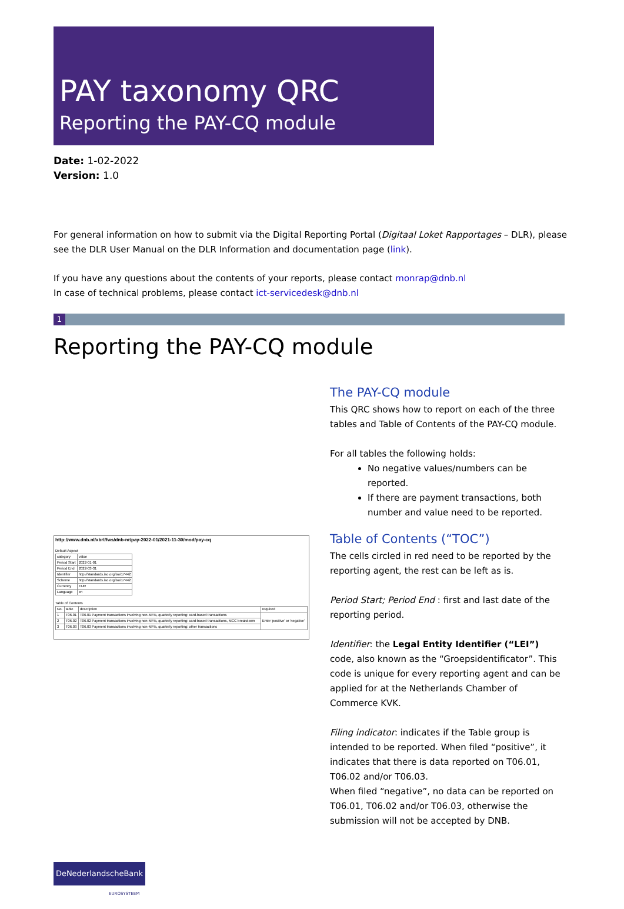PAY taxonomy QRC
Reporting the PAY-CQ module
Date: 1-02-2022
Version: 1.0
For general information on how to submit via the Digital Reporting Portal (Digitaal Loket Rapportages – DLR), please see the DLR User Manual on the DLR Information and documentation page (link).
If you have any questions about the contents of your reports, please contact monrap@dnb.nl
In case of technical problems, please contact ict-servicedesk@dnb.nl
1
Reporting the PAY-CQ module
http://www.dnb.nl/xbrl/fws/dnb-nr/pay-2022-01/2021-11-30/mod/pay-cq
Default Aspect
| category | value |
| Period Start | 2022-01-01 |
| Period End | 2022-03-31 |
| Identifier | http://standards.iso.org/iso/17442 |
| Scheme | http://standards.iso.org/iso/17442 |
| Currency | EUR |
| Language | en |
Table of Contents
| No. | table | description | required |
| 1 | T06.01 | T06.01 Payment transactions involving non-MFIs, quarterly reporting: card-based transactions | Enter 'positive' or 'negative' |
| 2 | T06.02 | T06.02 Payment transactions involving non-MFIs, quarterly reporting: card-based transactions, MCC breakdown | |
| 3 | T06.03 | T06.03 Payment transactions involving non-MFIs, quarterly reporting: other transactions | |
The PAY-CQ module
This QRC shows how to report on each of the three tables and Table of Contents of the PAY-CQ module.
For all tables the following holds:
No negative values/numbers can be reported.
If there are payment transactions, both number and value need to be reported.
Table of Contents (“TOC”)
The cells circled in red need to be reported by the reporting agent, the rest can be left as is.
Period Start; Period End : first and last date of the reporting period.
Identifier: the Legal Entity Identifier (“LEI”) code, also known as the “Groepsidentificator”. This code is unique for every reporting agent and can be applied for at the Netherlands Chamber of Commerce KVK.
Filing indicator: indicates if the Table group is intended to be reported. When filed “positive”, it indicates that there is data reported on T06.01, T06.02 and/or T06.03.
When filed “negative”, no data can be reported on T06.01, T06.02 and/or T06.03, otherwise the submission will not be accepted by DNB.
DeNederlandscheBank
EUROSYSTEEM